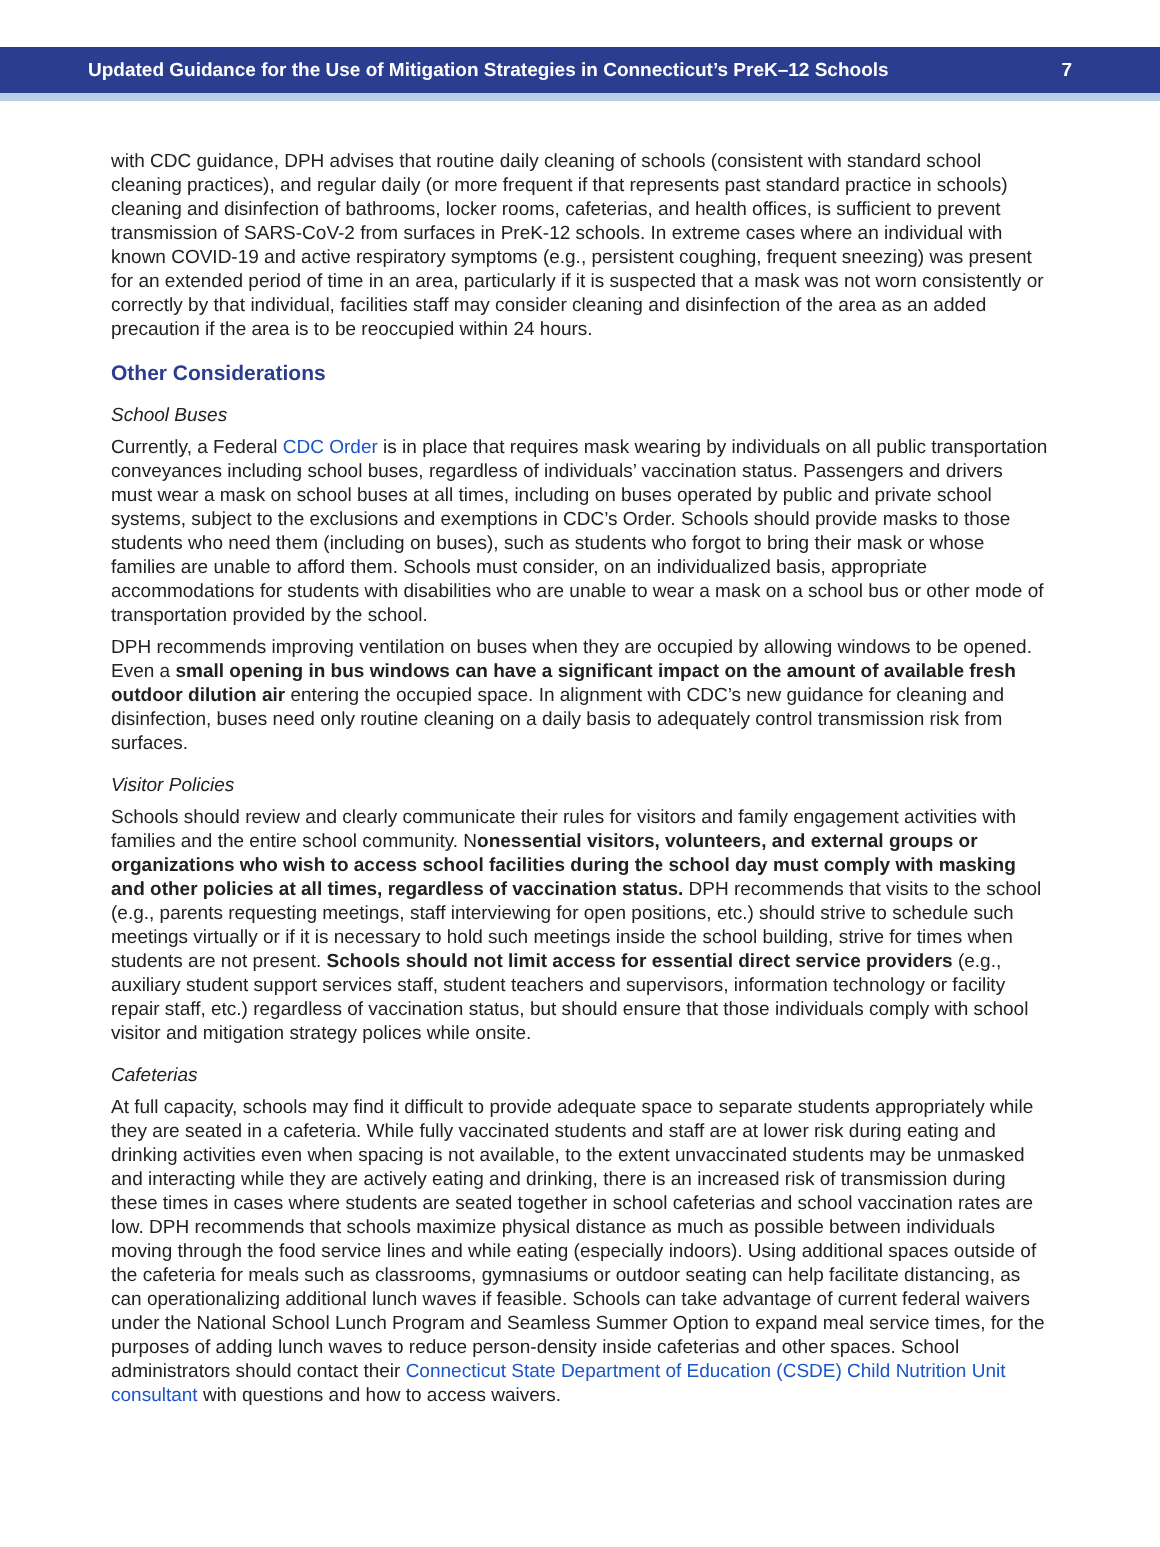Updated Guidance for the Use of Mitigation Strategies in Connecticut’s PreK–12 Schools 7
with CDC guidance, DPH advises that routine daily cleaning of schools (consistent with standard school cleaning practices), and regular daily (or more frequent if that represents past standard practice in schools) cleaning and disinfection of bathrooms, locker rooms, cafeterias, and health offices, is sufficient to prevent transmission of SARS-CoV-2 from surfaces in PreK-12 schools. In extreme cases where an individual with known COVID-19 and active respiratory symptoms (e.g., persistent coughing, frequent sneezing) was present for an extended period of time in an area, particularly if it is suspected that a mask was not worn consistently or correctly by that individual, facilities staff may consider cleaning and disinfection of the area as an added precaution if the area is to be reoccupied within 24 hours.
Other Considerations
School Buses
Currently, a Federal CDC Order is in place that requires mask wearing by individuals on all public transportation conveyances including school buses, regardless of individuals’ vaccination status. Passengers and drivers must wear a mask on school buses at all times, including on buses operated by public and private school systems, subject to the exclusions and exemptions in CDC’s Order. Schools should provide masks to those students who need them (including on buses), such as students who forgot to bring their mask or whose families are unable to afford them. Schools must consider, on an individualized basis, appropriate accommodations for students with disabilities who are unable to wear a mask on a school bus or other mode of transportation provided by the school.
DPH recommends improving ventilation on buses when they are occupied by allowing windows to be opened. Even a small opening in bus windows can have a significant impact on the amount of available fresh outdoor dilution air entering the occupied space. In alignment with CDC’s new guidance for cleaning and disinfection, buses need only routine cleaning on a daily basis to adequately control transmission risk from surfaces.
Visitor Policies
Schools should review and clearly communicate their rules for visitors and family engagement activities with families and the entire school community. Nonessential visitors, volunteers, and external groups or organizations who wish to access school facilities during the school day must comply with masking and other policies at all times, regardless of vaccination status. DPH recommends that visits to the school (e.g., parents requesting meetings, staff interviewing for open positions, etc.) should strive to schedule such meetings virtually or if it is necessary to hold such meetings inside the school building, strive for times when students are not present. Schools should not limit access for essential direct service providers (e.g., auxiliary student support services staff, student teachers and supervisors, information technology or facility repair staff, etc.) regardless of vaccination status, but should ensure that those individuals comply with school visitor and mitigation strategy polices while onsite.
Cafeterias
At full capacity, schools may find it difficult to provide adequate space to separate students appropri­ately while they are seated in a cafeteria. While fully vaccinated students and staff are at lower risk during eating and drinking activities even when spacing is not available, to the extent unvaccinated students may be unmasked and interacting while they are actively eating and drinking, there is an in­creased risk of transmission during these times in cases where students are seated together in school cafeterias and school vaccination rates are low. DPH recommends that schools maximize physical distance as much as possible between individuals moving through the food service lines and while eat­ing (especially indoors). Using additional spaces outside of the cafeteria for meals such as classrooms, gymnasiums or outdoor seating can help facilitate distancing, as can operationalizing additional lunch waves if feasible. Schools can take advantage of current federal waivers under the National School Lunch Program and Seamless Summer Option to expand meal service times, for the purposes of add­ing lunch waves to reduce person-density inside cafeterias and other spaces. School administrators should contact their Connecticut State Department of Education (CSDE) Child Nutrition Unit consultant with questions and how to access waivers.